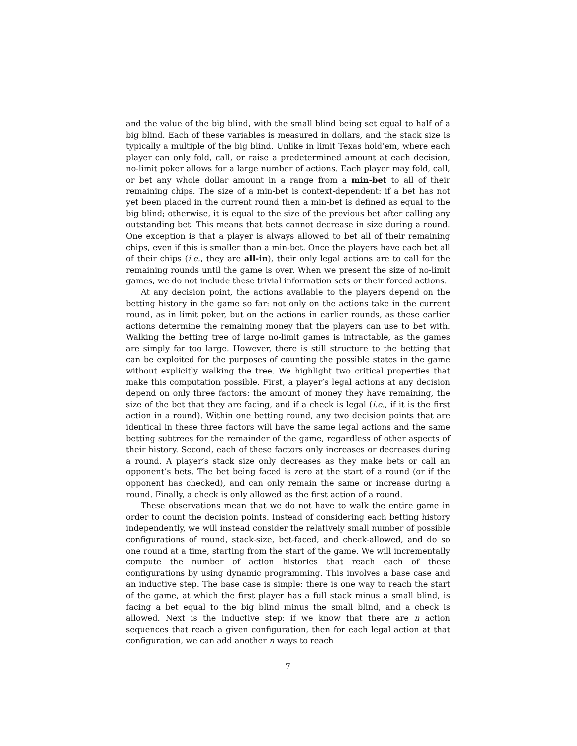and the value of the big blind, with the small blind being set equal to half of a big blind. Each of these variables is measured in dollars, and the stack size is typically a multiple of the big blind. Unlike in limit Texas hold’em, where each player can only fold, call, or raise a predetermined amount at each decision, no-limit poker allows for a large number of actions. Each player may fold, call, or bet any whole dollar amount in a range from a min-bet to all of their remaining chips. The size of a min-bet is context-dependent: if a bet has not yet been placed in the current round then a min-bet is defined as equal to the big blind; otherwise, it is equal to the size of the previous bet after calling any outstanding bet. This means that bets cannot decrease in size during a round. One exception is that a player is always allowed to bet all of their remaining chips, even if this is smaller than a min-bet. Once the players have each bet all of their chips (i.e., they are all-in), their only legal actions are to call for the remaining rounds until the game is over. When we present the size of no-limit games, we do not include these trivial information sets or their forced actions.
At any decision point, the actions available to the players depend on the betting history in the game so far: not only on the actions take in the current round, as in limit poker, but on the actions in earlier rounds, as these earlier actions determine the remaining money that the players can use to bet with. Walking the betting tree of large no-limit games is intractable, as the games are simply far too large. However, there is still structure to the betting that can be exploited for the purposes of counting the possible states in the game without explicitly walking the tree. We highlight two critical properties that make this computation possible. First, a player’s legal actions at any decision depend on only three factors: the amount of money they have remaining, the size of the bet that they are facing, and if a check is legal (i.e., if it is the first action in a round). Within one betting round, any two decision points that are identical in these three factors will have the same legal actions and the same betting subtrees for the remainder of the game, regardless of other aspects of their history. Second, each of these factors only increases or decreases during a round. A player’s stack size only decreases as they make bets or call an opponent’s bets. The bet being faced is zero at the start of a round (or if the opponent has checked), and can only remain the same or increase during a round. Finally, a check is only allowed as the first action of a round.
These observations mean that we do not have to walk the entire game in order to count the decision points. Instead of considering each betting history independently, we will instead consider the relatively small number of possible configurations of round, stack-size, bet-faced, and check-allowed, and do so one round at a time, starting from the start of the game. We will incrementally compute the number of action histories that reach each of these configurations by using dynamic programming. This involves a base case and an inductive step. The base case is simple: there is one way to reach the start of the game, at which the first player has a full stack minus a small blind, is facing a bet equal to the big blind minus the small blind, and a check is allowed. Next is the inductive step: if we know that there are n action sequences that reach a given configuration, then for each legal action at that configuration, we can add another n ways to reach
7